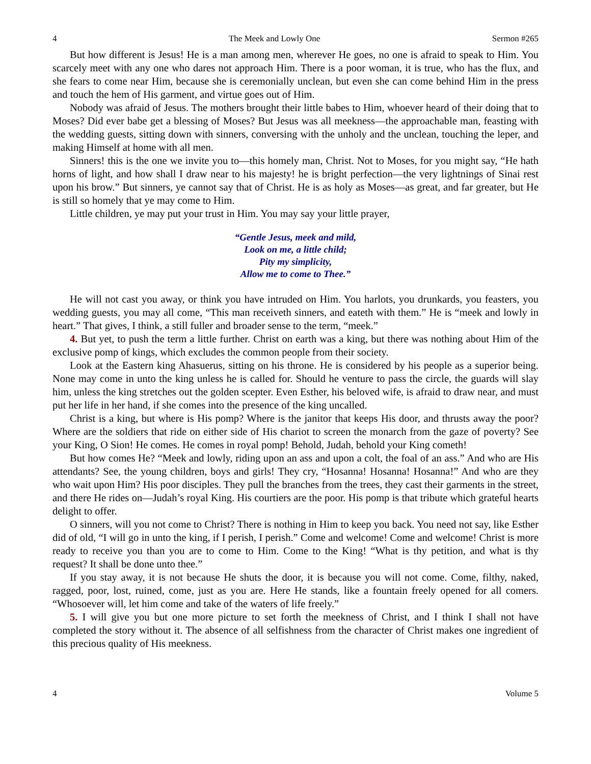4 The Meek and Lowly One Sermon #265
But how different is Jesus! He is a man among men, wherever He goes, no one is afraid to speak to Him. You scarcely meet with any one who dares not approach Him. There is a poor woman, it is true, who has the flux, and she fears to come near Him, because she is ceremonially unclean, but even she can come behind Him in the press and touch the hem of His garment, and virtue goes out of Him.
Nobody was afraid of Jesus. The mothers brought their little babes to Him, whoever heard of their doing that to Moses? Did ever babe get a blessing of Moses? But Jesus was all meekness—the approachable man, feasting with the wedding guests, sitting down with sinners, conversing with the unholy and the unclean, touching the leper, and making Himself at home with all men.
Sinners! this is the one we invite you to—this homely man, Christ. Not to Moses, for you might say, “He hath horns of light, and how shall I draw near to his majesty! he is bright perfection—the very lightnings of Sinai rest upon his brow.” But sinners, ye cannot say that of Christ. He is as holy as Moses—as great, and far greater, but He is still so homely that ye may come to Him.
Little children, ye may put your trust in Him. You may say your little prayer,
“Gentle Jesus, meek and mild,
Look on me, a little child;
Pity my simplicity,
Allow me to come to Thee.”
He will not cast you away, or think you have intruded on Him. You harlots, you drunkards, you feasters, you wedding guests, you may all come, “This man receiveth sinners, and eateth with them.” He is “meek and lowly in heart.” That gives, I think, a still fuller and broader sense to the term, “meek.”
4. But yet, to push the term a little further. Christ on earth was a king, but there was nothing about Him of the exclusive pomp of kings, which excludes the common people from their society.
Look at the Eastern king Ahasuerus, sitting on his throne. He is considered by his people as a superior being. None may come in unto the king unless he is called for. Should he venture to pass the circle, the guards will slay him, unless the king stretches out the golden scepter. Even Esther, his beloved wife, is afraid to draw near, and must put her life in her hand, if she comes into the presence of the king uncalled.
Christ is a king, but where is His pomp? Where is the janitor that keeps His door, and thrusts away the poor? Where are the soldiers that ride on either side of His chariot to screen the monarch from the gaze of poverty? See your King, O Sion! He comes. He comes in royal pomp! Behold, Judah, behold your King cometh!
But how comes He? “Meek and lowly, riding upon an ass and upon a colt, the foal of an ass.” And who are His attendants? See, the young children, boys and girls! They cry, “Hosanna! Hosanna! Hosanna!” And who are they who wait upon Him? His poor disciples. They pull the branches from the trees, they cast their garments in the street, and there He rides on—Judah’s royal King. His courtiers are the poor. His pomp is that tribute which grateful hearts delight to offer.
O sinners, will you not come to Christ? There is nothing in Him to keep you back. You need not say, like Esther did of old, “I will go in unto the king, if I perish, I perish.” Come and welcome! Come and welcome! Christ is more ready to receive you than you are to come to Him. Come to the King! “What is thy petition, and what is thy request? It shall be done unto thee.”
If you stay away, it is not because He shuts the door, it is because you will not come. Come, filthy, naked, ragged, poor, lost, ruined, come, just as you are. Here He stands, like a fountain freely opened for all comers. “Whosoever will, let him come and take of the waters of life freely.”
5. I will give you but one more picture to set forth the meekness of Christ, and I think I shall not have completed the story without it. The absence of all selfishness from the character of Christ makes one ingredient of this precious quality of His meekness.
4 Volume 5